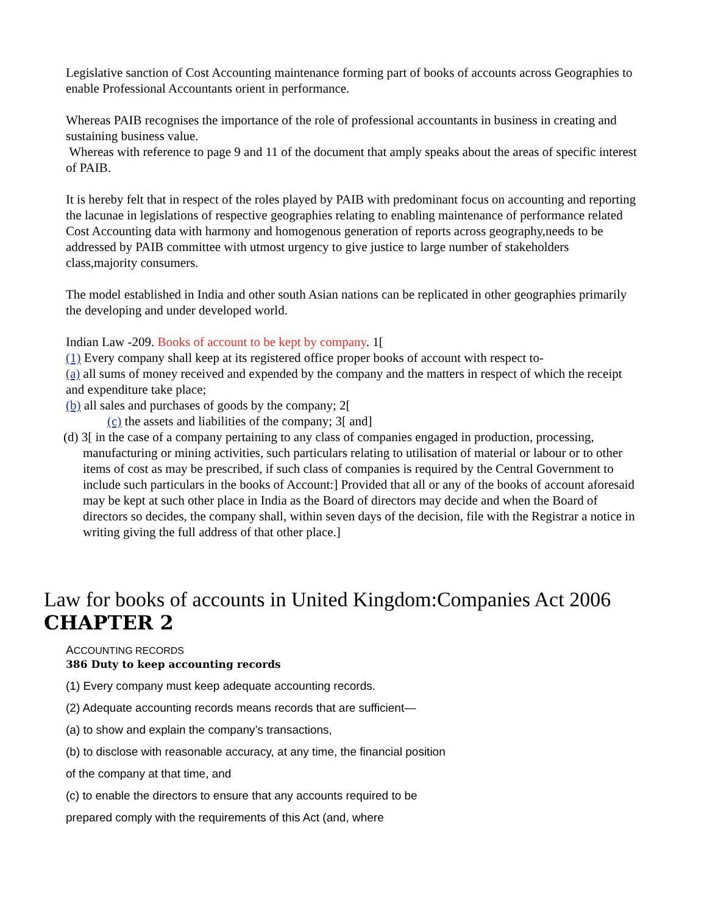Legislative sanction of Cost Accounting maintenance forming part of books of accounts across Geographies to enable Professional Accountants orient in performance.
Whereas PAIB recognises the importance of the role of professional accountants in business in creating and sustaining business value.
Whereas with reference to page 9 and 11 of the document that amply speaks about the areas of specific interest of PAIB.
It is hereby felt that in respect of the roles played by PAIB with predominant focus on accounting and reporting the lacunae in legislations of respective geographies relating to enabling maintenance of performance related Cost Accounting data with harmony and homogenous generation of reports across geography,needs to be addressed by PAIB committee with utmost urgency to give justice to large number of stakeholders class,majority consumers.
The model established in India and other south Asian nations can be replicated in other geographies primarily the developing and under developed world.
Indian Law -209. Books of account to be kept by company. 1[
(1) Every company shall keep at its registered office proper books of account with respect to-
(a) all sums of money received and expended by the company and the matters in respect of which the receipt and expenditure take place;
(b) all sales and purchases of goods by the company; 2[
(c) the assets and liabilities of the company; 3[ and]
(d) 3[ in the case of a company pertaining to any class of companies engaged in production, processing, manufacturing or mining activities, such particulars relating to utilisation of material or labour or to other items of cost as may be prescribed, if such class of companies is required by the Central Government to include such particulars in the books of Account:] Provided that all or any of the books of account aforesaid may be kept at such other place in India as the Board of directors may decide and when the Board of directors so decides, the company shall, within seven days of the decision, file with the Registrar a notice in writing giving the full address of that other place.]
Law for books of accounts in United Kingdom:Companies Act 2006
CHAPTER 2
ACCOUNTING RECORDS
386 Duty to keep accounting records
(1) Every company must keep adequate accounting records.
(2) Adequate accounting records means records that are sufficient—
(a) to show and explain the company’s transactions,
(b) to disclose with reasonable accuracy, at any time, the financial position
of the company at that time, and
(c) to enable the directors to ensure that any accounts required to be
prepared comply with the requirements of this Act (and, where